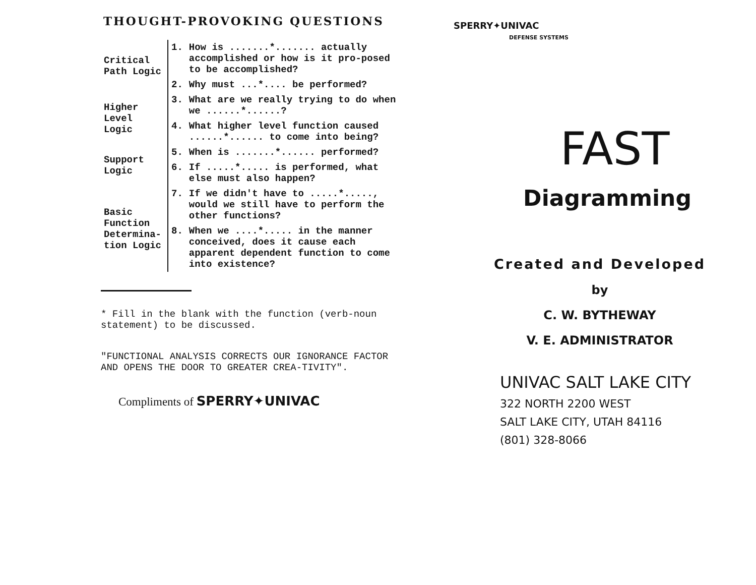THOUGHT-PROVOKING QUESTIONS
| Critical Path Logic | 1. | How is .......*....... actually accomplished or how is it pro-posed to be accomplished? |
| | 2. | Why must ...*.... be performed? |
| Higher Level Logic | 3. | What are we really trying to do when we ......*......? |
| | 4. | What higher level function caused ......*...... to come into being? |
| Support Logic | 5. | When is .......*...... performed? |
| | 6. | If .....*..... is performed, what else must also happen? |
| Basic Function Determina-tion Logic | 7. | If we didn't have to .....*....., would we still have to perform the other functions? |
| | 8. | When we ....*..... in the manner conceived, does it cause each apparent dependent function to come into existence? |
* Fill in the blank with the function (verb-noun statement) to be discussed.
"FUNCTIONAL ANALYSIS CORRECTS OUR IGNORANCE FACTOR AND OPENS THE DOOR TO GREATER CREA-TIVITY".
Compliments of SPERRY✦UNIVAC
SPERRY✦UNIVAC
DEFENSE SYSTEMS
FAST
Diagramming
Created and Developed
by
C. W. BYTHEWAY
V. E. ADMINISTRATOR
UNIVAC SALT LAKE CITY
322 NORTH 2200 WEST
SALT LAKE CITY, UTAH 84116
(801) 328-8066